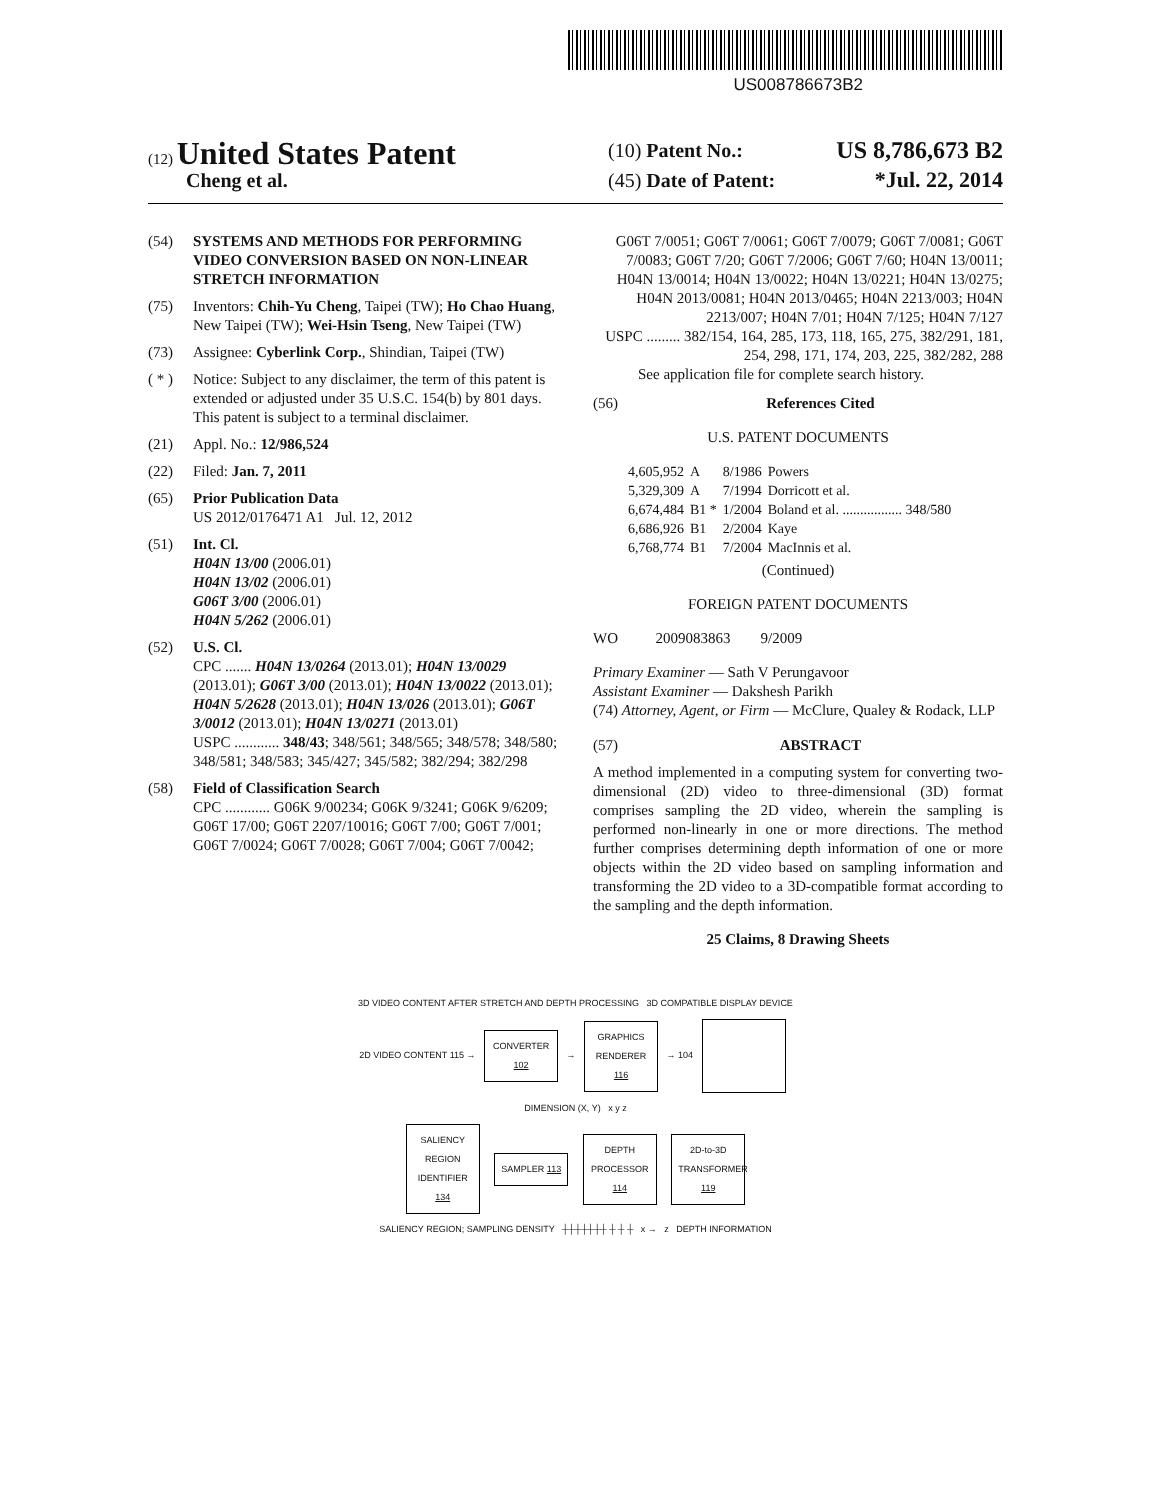US008786673B2
(12) United States Patent
Cheng et al.
(10) Patent No.: US 8,786,673 B2
(45) Date of Patent: *Jul. 22, 2014
(54) SYSTEMS AND METHODS FOR PERFORMING VIDEO CONVERSION BASED ON NON-LINEAR STRETCH INFORMATION
(75) Inventors: Chih-Yu Cheng, Taipei (TW); Ho Chao Huang, New Taipei (TW); Wei-Hsin Tseng, New Taipei (TW)
(73) Assignee: Cyberlink Corp., Shindian, Taipei (TW)
( * ) Notice: Subject to any disclaimer, the term of this patent is extended or adjusted under 35 U.S.C. 154(b) by 801 days.
This patent is subject to a terminal disclaimer.
(21) Appl. No.: 12/986,524
(22) Filed: Jan. 7, 2011
(65) Prior Publication Data
US 2012/0176471 A1 Jul. 12, 2012
(51) Int. Cl.
H04N 13/00 (2006.01)
H04N 13/02 (2006.01)
G06T 3/00 (2006.01)
H04N 5/262 (2006.01)
(52) U.S. Cl.
CPC ....... H04N 13/0264 (2013.01); H04N 13/0029 (2013.01); G06T 3/00 (2013.01); H04N 13/0022 (2013.01); H04N 5/2628 (2013.01); H04N 13/026 (2013.01); G06T 3/0012 (2013.01); H04N 13/0271 (2013.01)
USPC ............ 348/43; 348/561; 348/565; 348/578; 348/580; 348/581; 348/583; 345/427; 345/582; 382/294; 382/298
(58) Field of Classification Search
CPC ............ G06K 9/00234; G06K 9/3241; G06K 9/6209; G06T 17/00; G06T 2207/10016; G06T 7/00; G06T 7/001; G06T 7/0024; G06T 7/0028; G06T 7/004; G06T 7/0042;
G06T 7/0051; G06T 7/0061; G06T 7/0079; G06T 7/0081; G06T 7/0083; G06T 7/20; G06T 7/2006; G06T 7/60; H04N 13/0011; H04N 13/0014; H04N 13/0022; H04N 13/0221; H04N 13/0275; H04N 2013/0081; H04N 2013/0465; H04N 2213/003; H04N 2213/007; H04N 7/01; H04N 7/125; H04N 7/127
USPC ......... 382/154, 164, 285, 173, 118, 165, 275, 382/291, 181, 254, 298, 171, 174, 203, 225, 382/282, 288
See application file for complete search history.
(56) References Cited
U.S. PATENT DOCUMENTS
| 4,605,952 | A | 8/1986 | Powers |
| 5,329,309 | A | 7/1994 | Dorricott et al. |
| 6,674,484 | B1 * | 1/2004 | Boland et al. ................. 348/580 |
| 6,686,926 | B1 | 2/2004 | Kaye |
| 6,768,774 | B1 | 7/2004 | MacInnis et al. |
(Continued)
FOREIGN PATENT DOCUMENTS
WO 2009083863 9/2009
Primary Examiner — Sath V Perungavoor
Assistant Examiner — Dakshesh Parikh
(74) Attorney, Agent, or Firm — McClure, Qualey & Rodack, LLP
(57) ABSTRACT
A method implemented in a computing system for converting two-dimensional (2D) video to three-dimensional (3D) format comprises sampling the 2D video, wherein the sampling is performed non-linearly in one or more directions. The method further comprises determining depth information of one or more objects within the 2D video based on sampling information and transforming the 2D video to a 3D-compatible format according to the sampling and the depth information.
25 Claims, 8 Drawing Sheets
3D VIDEO CONTENT AFTER STRETCH AND DEPTH PROCESSING 3D COMPATIBLE DISPLAY DEVICE
2D VIDEO CONTENT 115 → CONVERTER 102 → GRAPHICS RENDERER 116 → 104
DIMENSION (X, Y) x y z
SALIENCY REGION IDENTIFIER 134 SAMPLER 113 DEPTH PROCESSOR 114 2D-to-3D TRANSFORMER 119
SALIENCY REGION; SAMPLING DENSITY ┼┼┼┼┼┼┼ ┼ ┼ ┼ x → z DEPTH INFORMATION